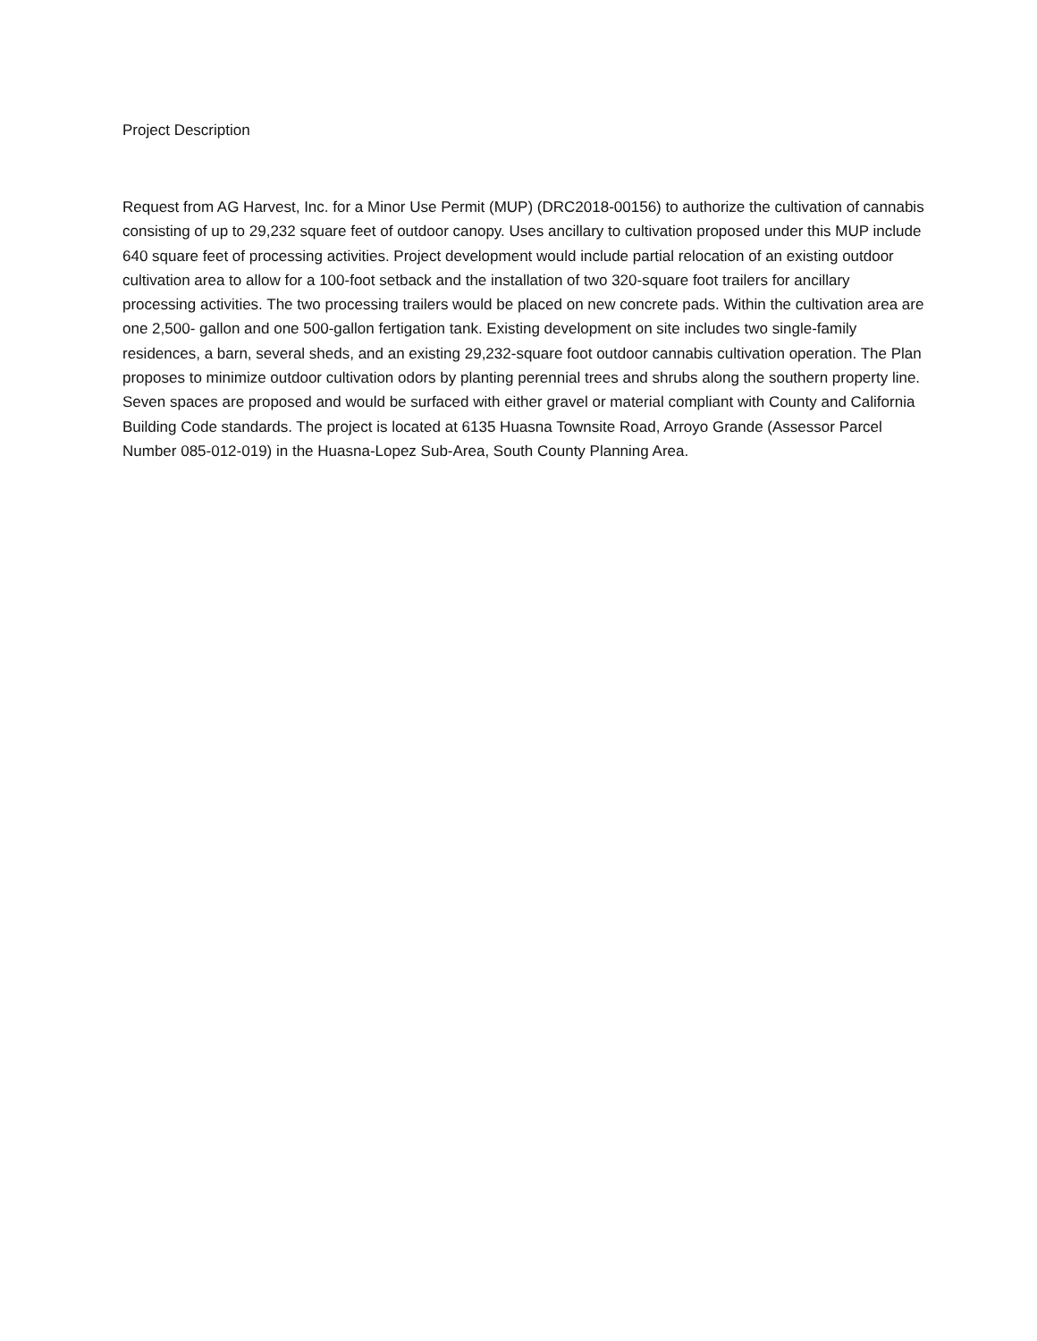Project Description
Request from AG Harvest, Inc. for a Minor Use Permit (MUP) (DRC2018-00156) to authorize the cultivation of cannabis consisting of up to 29,232 square feet of outdoor canopy. Uses ancillary to cultivation proposed under this MUP include 640 square feet of processing activities. Project development would include partial relocation of an existing outdoor cultivation area to allow for a 100-foot setback and the installation of two 320-square foot trailers for ancillary processing activities. The two processing trailers would be placed on new concrete pads. Within the cultivation area are one 2,500- gallon and one 500-gallon fertigation tank. Existing development on site includes two single-family residences, a barn, several sheds, and an existing 29,232-square foot outdoor cannabis cultivation operation. The Plan proposes to minimize outdoor cultivation odors by planting perennial trees and shrubs along the southern property line. Seven spaces are proposed and would be surfaced with either gravel or material compliant with County and California Building Code standards. The project is located at 6135 Huasna Townsite Road, Arroyo Grande (Assessor Parcel Number 085-012-019) in the Huasna-Lopez Sub-Area, South County Planning Area.